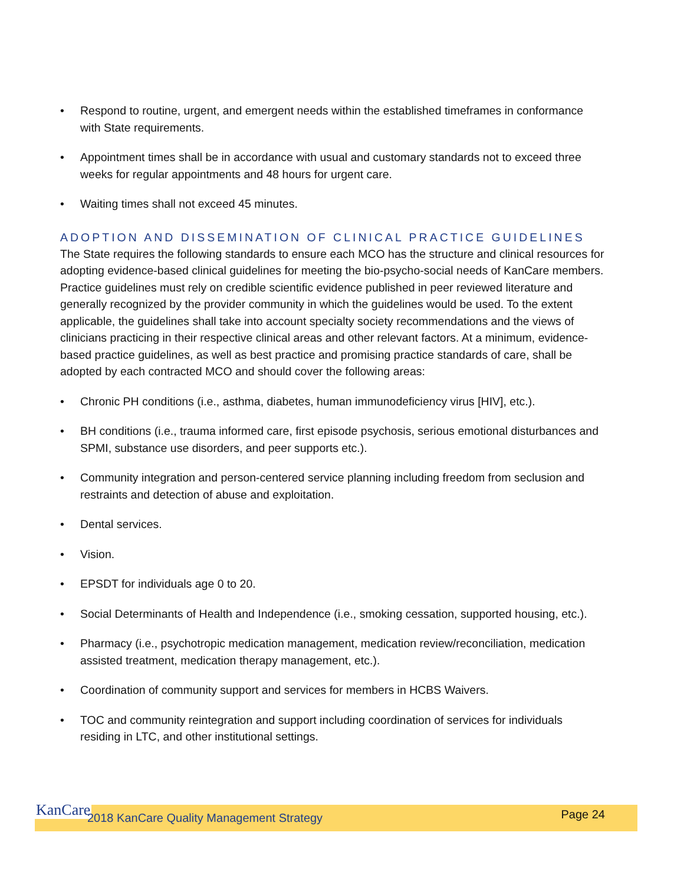• Respond to routine, urgent, and emergent needs within the established timeframes in conformance with State requirements.
• Appointment times shall be in accordance with usual and customary standards not to exceed three weeks for regular appointments and 48 hours for urgent care.
• Waiting times shall not exceed 45 minutes.
ADOPTION AND DISSEMINATION OF CLINICAL PRACTICE GUIDELINES
The State requires the following standards to ensure each MCO has the structure and clinical resources for adopting evidence-based clinical guidelines for meeting the bio-psycho-social needs of KanCare members. Practice guidelines must rely on credible scientific evidence published in peer reviewed literature and generally recognized by the provider community in which the guidelines would be used. To the extent applicable, the guidelines shall take into account specialty society recommendations and the views of clinicians practicing in their respective clinical areas and other relevant factors. At a minimum, evidence-based practice guidelines, as well as best practice and promising practice standards of care, shall be adopted by each contracted MCO and should cover the following areas:
• Chronic PH conditions (i.e., asthma, diabetes, human immunodeficiency virus [HIV], etc.).
• BH conditions (i.e., trauma informed care, first episode psychosis, serious emotional disturbances and SPMI, substance use disorders, and peer supports etc.).
• Community integration and person-centered service planning including freedom from seclusion and restraints and detection of abuse and exploitation.
• Dental services.
• Vision.
• EPSDT for individuals age 0 to 20.
• Social Determinants of Health and Independence (i.e., smoking cessation, supported housing, etc.).
• Pharmacy (i.e., psychotropic medication management, medication review/reconciliation, medication assisted treatment, medication therapy management, etc.).
• Coordination of community support and services for members in HCBS Waivers.
• TOC and community reintegration and support including coordination of services for individuals residing in LTC, and other institutional settings.
KanCare 2018 KanCare Quality Management Strategy Page 24